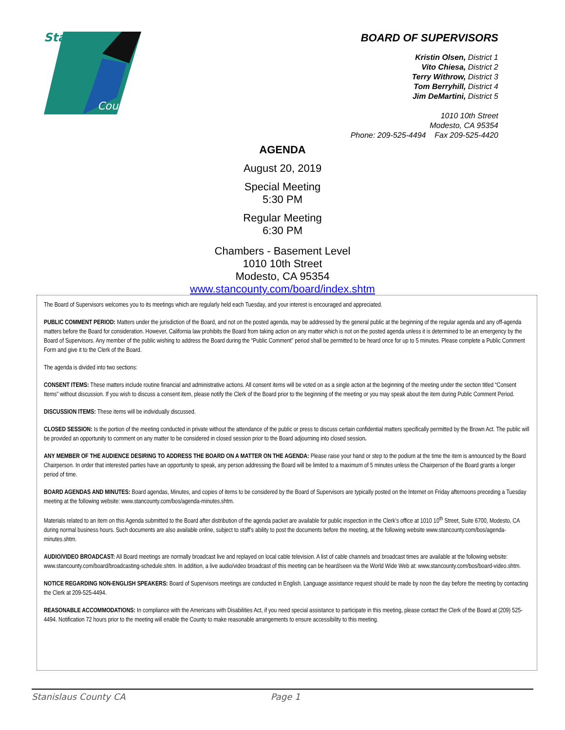Stanislaus
County
BOARD OF SUPERVISORS
Kristin Olsen, District 1
Vito Chiesa, District 2
Terry Withrow, District 3
Tom Berryhill, District 4
Jim DeMartini, District 5
1010 10th Street
Modesto, CA 95354
Phone: 209-525-4494 Fax 209-525-4420
AGENDA
August 20, 2019
Special Meeting
5:30 PM
Regular Meeting
6:30 PM
Chambers - Basement Level
1010 10th Street
Modesto, CA 95354
www.stancounty.com/board/index.shtm
The Board of Supervisors welcomes you to its meetings which are regularly held each Tuesday, and your interest is encouraged and appreciated.
PUBLIC COMMENT PERIOD: Matters under the jurisdiction of the Board, and not on the posted agenda, may be addressed by the general public at the beginning of the regular agenda and any off-agenda matters before the Board for consideration. However, California law prohibits the Board from taking action on any matter which is not on the posted agenda unless it is determined to be an emergency by the Board of Supervisors. Any member of the public wishing to address the Board during the “Public Comment” period shall be permitted to be heard once for up to 5 minutes. Please complete a Public Comment Form and give it to the Clerk of the Board.
The agenda is divided into two sections:
CONSENT ITEMS: These matters include routine financial and administrative actions. All consent items will be voted on as a single action at the beginning of the meeting under the section titled “Consent Items” without discussion. If you wish to discuss a consent item, please notify the Clerk of the Board prior to the beginning of the meeting or you may speak about the item during Public Comment Period.
DISCUSSION ITEMS: These items will be individually discussed.
CLOSED SESSION: Is the portion of the meeting conducted in private without the attendance of the public or press to discuss certain confidential matters specifically permitted by the Brown Act. The public will be provided an opportunity to comment on any matter to be considered in closed session prior to the Board adjourning into closed session.
ANY MEMBER OF THE AUDIENCE DESIRING TO ADDRESS THE BOARD ON A MATTER ON THE AGENDA: Please raise your hand or step to the podium at the time the item is announced by the Board Chairperson. In order that interested parties have an opportunity to speak, any person addressing the Board will be limited to a maximum of 5 minutes unless the Chairperson of the Board grants a longer period of time.
BOARD AGENDAS AND MINUTES: Board agendas, Minutes, and copies of items to be considered by the Board of Supervisors are typically posted on the Internet on Friday afternoons preceding a Tuesday meeting at the following website: www.stancounty.com/bos/agenda-minutes.shtm.
Materials related to an item on this Agenda submitted to the Board after distribution of the agenda packet are available for public inspection in the Clerk’s office at 1010 10<sup>th</sup> Street, Suite 6700, Modesto, CA during normal business hours. Such documents are also available online, subject to staff’s ability to post the documents before the meeting, at the following website www.stancounty.com/bos/agenda-minutes.shtm.
AUDIO/VIDEO BROADCAST: All Board meetings are normally broadcast live and replayed on local cable television. A list of cable channels and broadcast times are available at the following website: www.stancounty.com/board/broadcasting-schedule.shtm. In addition, a live audio/video broadcast of this meeting can be heard/seen via the World Wide Web at: www.stancounty.com/bos/board-video.shtm.
NOTICE REGARDING NON-ENGLISH SPEAKERS: Board of Supervisors meetings are conducted in English. Language assistance request should be made by noon the day before the meeting by contacting the Clerk at 209-525-4494.
REASONABLE ACCOMMODATIONS: In compliance with the Americans with Disabilities Act, if you need special assistance to participate in this meeting, please contact the Clerk of the Board at (209) 525-4494. Notification 72 hours prior to the meeting will enable the County to make reasonable arrangements to ensure accessibility to this meeting.
Stanislaus County CA Page 1